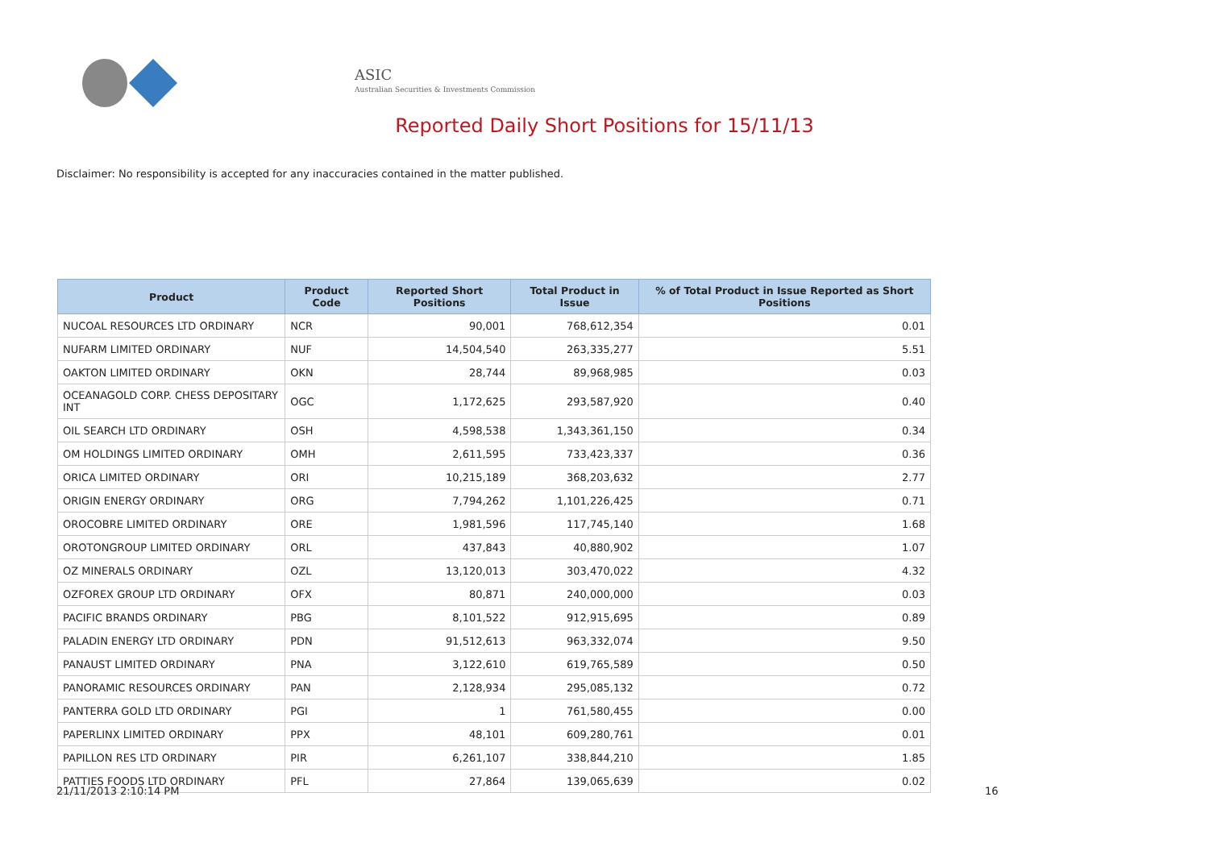ASIC
Australian Securities & Investments Commission
Reported Daily Short Positions for 15/11/13
Disclaimer: No responsibility is accepted for any inaccuracies contained in the matter published.
| Product | Product Code | Reported Short Positions | Total Product in Issue | % of Total Product in Issue Reported as Short Positions |
| --- | --- | --- | --- | --- |
| NUCOAL RESOURCES LTD ORDINARY | NCR | 90,001 | 768,612,354 | 0.01 |
| NUFARM LIMITED ORDINARY | NUF | 14,504,540 | 263,335,277 | 5.51 |
| OAKTON LIMITED ORDINARY | OKN | 28,744 | 89,968,985 | 0.03 |
| OCEANAGOLD CORP. CHESS DEPOSITARY INT | OGC | 1,172,625 | 293,587,920 | 0.40 |
| OIL SEARCH LTD ORDINARY | OSH | 4,598,538 | 1,343,361,150 | 0.34 |
| OM HOLDINGS LIMITED ORDINARY | OMH | 2,611,595 | 733,423,337 | 0.36 |
| ORICA LIMITED ORDINARY | ORI | 10,215,189 | 368,203,632 | 2.77 |
| ORIGIN ENERGY ORDINARY | ORG | 7,794,262 | 1,101,226,425 | 0.71 |
| OROCOBRE LIMITED ORDINARY | ORE | 1,981,596 | 117,745,140 | 1.68 |
| OROTONGROUP LIMITED ORDINARY | ORL | 437,843 | 40,880,902 | 1.07 |
| OZ MINERALS ORDINARY | OZL | 13,120,013 | 303,470,022 | 4.32 |
| OZFOREX GROUP LTD ORDINARY | OFX | 80,871 | 240,000,000 | 0.03 |
| PACIFIC BRANDS ORDINARY | PBG | 8,101,522 | 912,915,695 | 0.89 |
| PALADIN ENERGY LTD ORDINARY | PDN | 91,512,613 | 963,332,074 | 9.50 |
| PANAUST LIMITED ORDINARY | PNA | 3,122,610 | 619,765,589 | 0.50 |
| PANORAMIC RESOURCES ORDINARY | PAN | 2,128,934 | 295,085,132 | 0.72 |
| PANTERRA GOLD LTD ORDINARY | PGI | 1 | 761,580,455 | 0.00 |
| PAPERLINX LIMITED ORDINARY | PPX | 48,101 | 609,280,761 | 0.01 |
| PAPILLON RES LTD ORDINARY | PIR | 6,261,107 | 338,844,210 | 1.85 |
| PATTIES FOODS LTD ORDINARY | PFL | 27,864 | 139,065,639 | 0.02 |
21/11/2013 2:10:14 PM 16